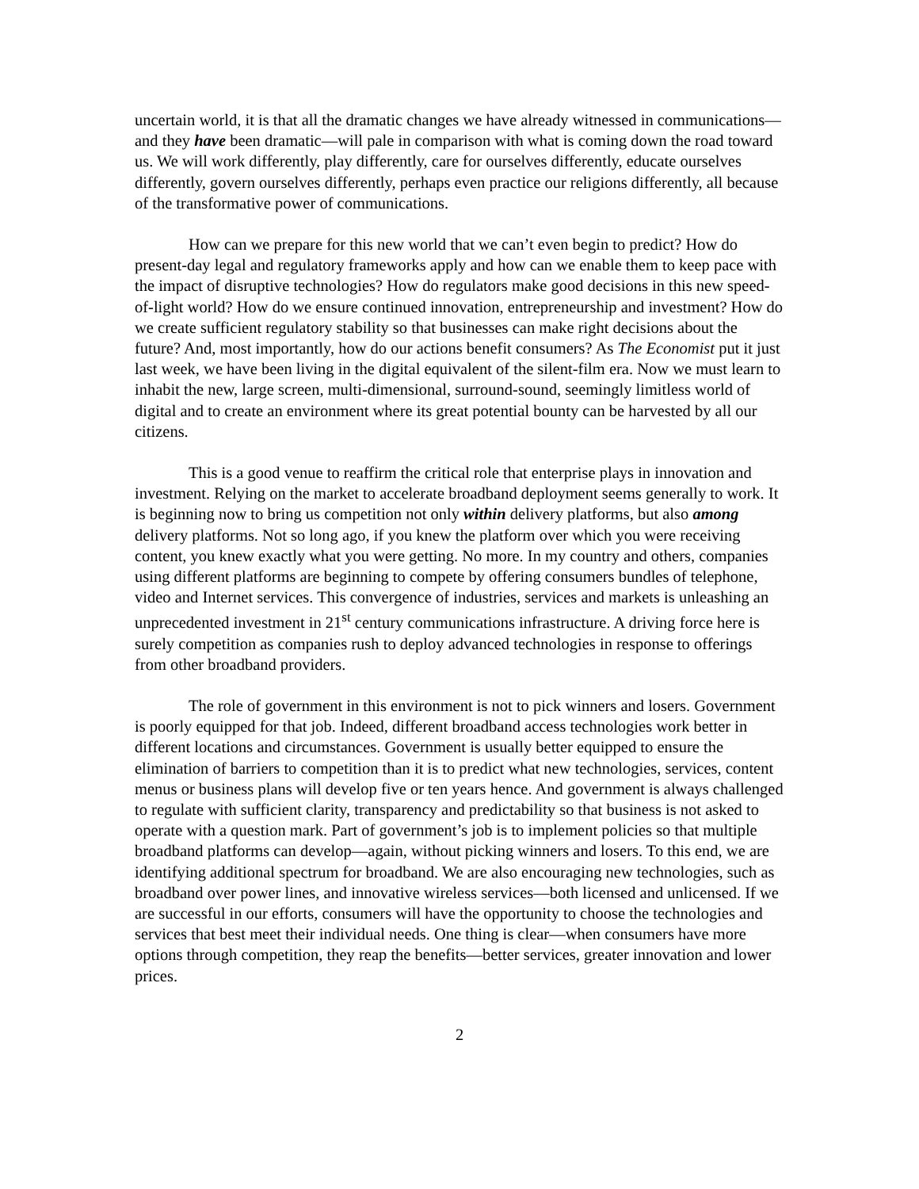uncertain world, it is that all the dramatic changes we have already witnessed in communications—and they have been dramatic—will pale in comparison with what is coming down the road toward us. We will work differently, play differently, care for ourselves differently, educate ourselves differently, govern ourselves differently, perhaps even practice our religions differently, all because of the transformative power of communications.
How can we prepare for this new world that we can’t even begin to predict? How do present-day legal and regulatory frameworks apply and how can we enable them to keep pace with the impact of disruptive technologies? How do regulators make good decisions in this new speed-of-light world? How do we ensure continued innovation, entrepreneurship and investment? How do we create sufficient regulatory stability so that businesses can make right decisions about the future? And, most importantly, how do our actions benefit consumers? As The Economist put it just last week, we have been living in the digital equivalent of the silent-film era. Now we must learn to inhabit the new, large screen, multi-dimensional, surround-sound, seemingly limitless world of digital and to create an environment where its great potential bounty can be harvested by all our citizens.
This is a good venue to reaffirm the critical role that enterprise plays in innovation and investment. Relying on the market to accelerate broadband deployment seems generally to work. It is beginning now to bring us competition not only within delivery platforms, but also among delivery platforms. Not so long ago, if you knew the platform over which you were receiving content, you knew exactly what you were getting. No more. In my country and others, companies using different platforms are beginning to compete by offering consumers bundles of telephone, video and Internet services. This convergence of industries, services and markets is unleashing an unprecedented investment in 21<sup>st</sup> century communications infrastructure. A driving force here is surely competition as companies rush to deploy advanced technologies in response to offerings from other broadband providers.
The role of government in this environment is not to pick winners and losers. Government is poorly equipped for that job. Indeed, different broadband access technologies work better in different locations and circumstances. Government is usually better equipped to ensure the elimination of barriers to competition than it is to predict what new technologies, services, content menus or business plans will develop five or ten years hence. And government is always challenged to regulate with sufficient clarity, transparency and predictability so that business is not asked to operate with a question mark. Part of government’s job is to implement policies so that multiple broadband platforms can develop—again, without picking winners and losers. To this end, we are identifying additional spectrum for broadband. We are also encouraging new technologies, such as broadband over power lines, and innovative wireless services—both licensed and unlicensed. If we are successful in our efforts, consumers will have the opportunity to choose the technologies and services that best meet their individual needs. One thing is clear—when consumers have more options through competition, they reap the benefits—better services, greater innovation and lower prices.
2